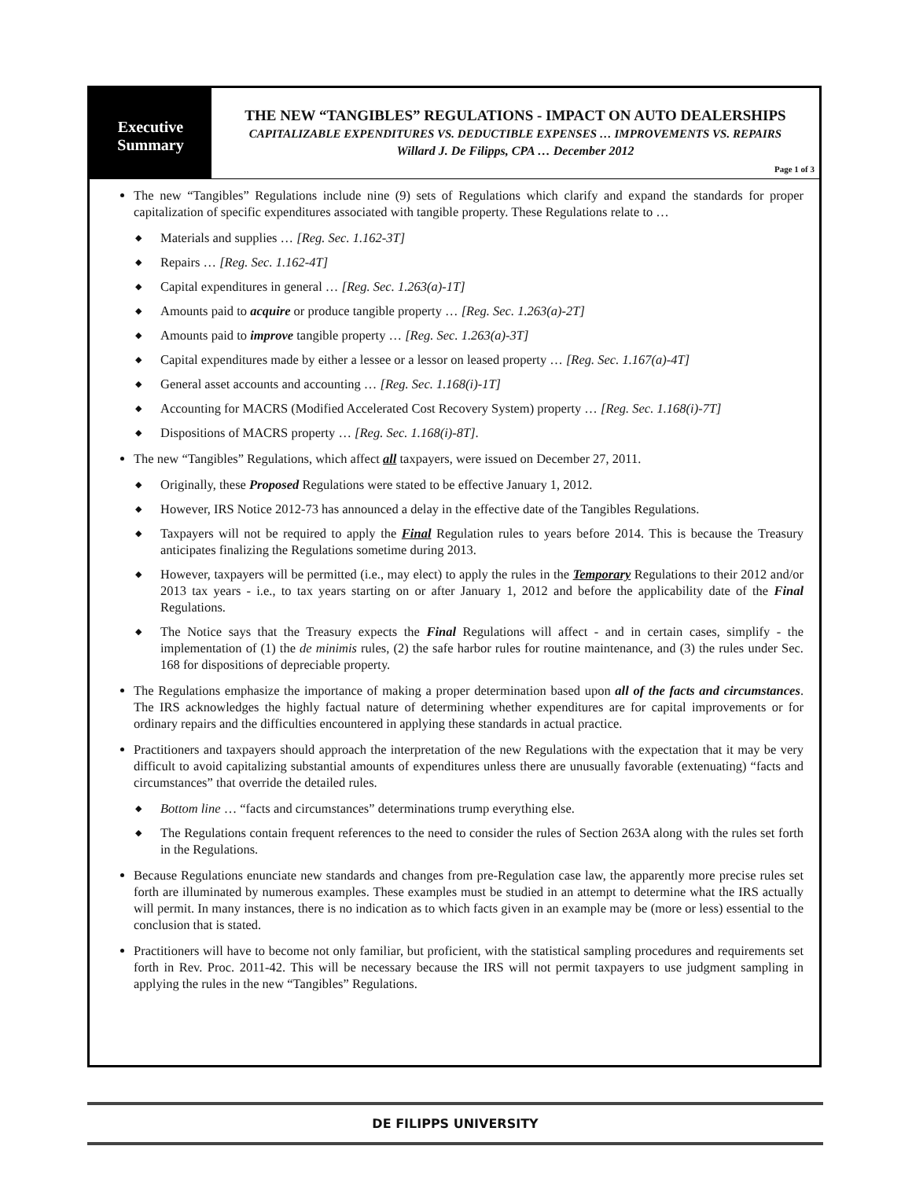Executive
Summary
THE NEW “TANGIBLES” REGULATIONS - IMPACT ON AUTO DEALERSHIPS
CAPITALIZABLE EXPENDITURES VS. DEDUCTIBLE EXPENSES … IMPROVEMENTS VS. REPAIRS
Willard J. De Filipps, CPA … December 2012
Page 1 of 3
The new “Tangibles” Regulations include nine (9) sets of Regulations which clarify and expand the standards for proper capitalization of specific expenditures associated with tangible property. These Regulations relate to …
◆ Materials and supplies … [Reg. Sec. 1.162-3T]
◆ Repairs … [Reg. Sec. 1.162-4T]
◆ Capital expenditures in general … [Reg. Sec. 1.263(a)-1T]
◆ Amounts paid to acquire or produce tangible property … [Reg. Sec. 1.263(a)-2T]
◆ Amounts paid to improve tangible property … [Reg. Sec. 1.263(a)-3T]
◆ Capital expenditures made by either a lessee or a lessor on leased property … [Reg. Sec. 1.167(a)-4T]
◆ General asset accounts and accounting … [Reg. Sec. 1.168(i)-1T]
◆ Accounting for MACRS (Modified Accelerated Cost Recovery System) property … [Reg. Sec. 1.168(i)-7T]
◆ Dispositions of MACRS property … [Reg. Sec. 1.168(i)-8T].
The new “Tangibles” Regulations, which affect all taxpayers, were issued on December 27, 2011.
◆ Originally, these Proposed Regulations were stated to be effective January 1, 2012.
◆ However, IRS Notice 2012-73 has announced a delay in the effective date of the Tangibles Regulations.
◆ Taxpayers will not be required to apply the Final Regulation rules to years before 2014. This is because the Treasury anticipates finalizing the Regulations sometime during 2013.
◆ However, taxpayers will be permitted (i.e., may elect) to apply the rules in the Temporary Regulations to their 2012 and/or 2013 tax years - i.e., to tax years starting on or after January 1, 2012 and before the applicability date of the Final Regulations.
◆ The Notice says that the Treasury expects the Final Regulations will affect - and in certain cases, simplify - the implementation of (1) the de minimis rules, (2) the safe harbor rules for routine maintenance, and (3) the rules under Sec. 168 for dispositions of depreciable property.
The Regulations emphasize the importance of making a proper determination based upon all of the facts and circumstances. The IRS acknowledges the highly factual nature of determining whether expenditures are for capital improvements or for ordinary repairs and the difficulties encountered in applying these standards in actual practice.
Practitioners and taxpayers should approach the interpretation of the new Regulations with the expectation that it may be very difficult to avoid capitalizing substantial amounts of expenditures unless there are unusually favorable (extenuating) “facts and circumstances” that override the detailed rules.
◆ Bottom line … “facts and circumstances” determinations trump everything else.
◆ The Regulations contain frequent references to the need to consider the rules of Section 263A along with the rules set forth in the Regulations.
Because Regulations enunciate new standards and changes from pre-Regulation case law, the apparently more precise rules set forth are illuminated by numerous examples. These examples must be studied in an attempt to determine what the IRS actually will permit. In many instances, there is no indication as to which facts given in an example may be (more or less) essential to the conclusion that is stated.
Practitioners will have to become not only familiar, but proficient, with the statistical sampling procedures and requirements set forth in Rev. Proc. 2011-42. This will be necessary because the IRS will not permit taxpayers to use judgment sampling in applying the rules in the new “Tangibles” Regulations.
DE FILIPPS UNIVERSITY